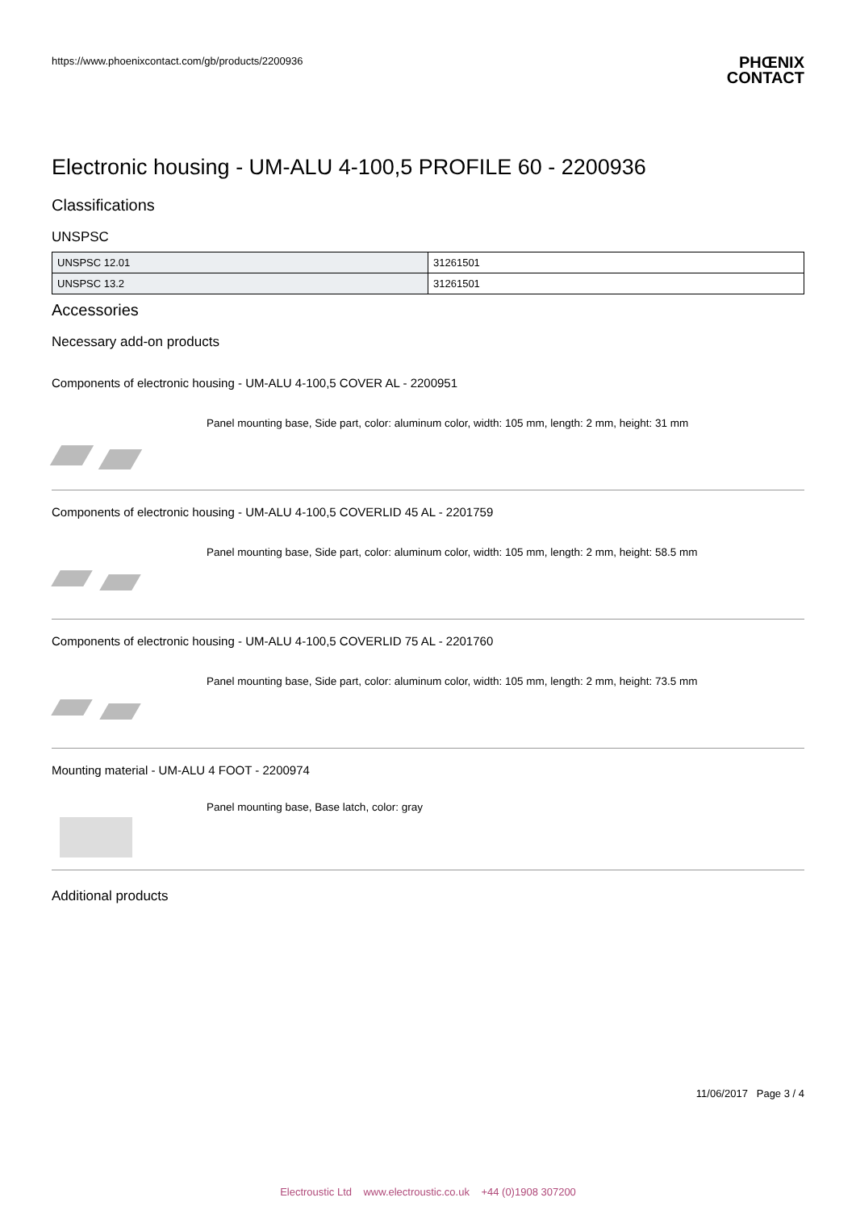https://www.phoenixcontact.com/gb/products/2200936
PHŒNIX
CONTACT
Electronic housing - UM-ALU 4-100,5 PROFILE 60 - 2200936
Classifications
UNSPSC
| UNSPSC 12.01 | 31261501 |
| UNSPSC 13.2 | 31261501 |
Accessories
Necessary add-on products
Components of electronic housing - UM-ALU 4-100,5 COVER AL - 2200951
Panel mounting base, Side part, color: aluminum color, width: 105 mm, length: 2 mm, height: 31 mm
Components of electronic housing - UM-ALU 4-100,5 COVERLID 45 AL - 2201759
Panel mounting base, Side part, color: aluminum color, width: 105 mm, length: 2 mm, height: 58.5 mm
Components of electronic housing - UM-ALU 4-100,5 COVERLID 75 AL - 2201760
Panel mounting base, Side part, color: aluminum color, width: 105 mm, length: 2 mm, height: 73.5 mm
Mounting material - UM-ALU 4 FOOT - 2200974
Panel mounting base, Base latch, color: gray
Additional products
11/06/2017 Page 3 / 4
Electroustic Ltd www.electroustic.co.uk +44 (0)1908 307200